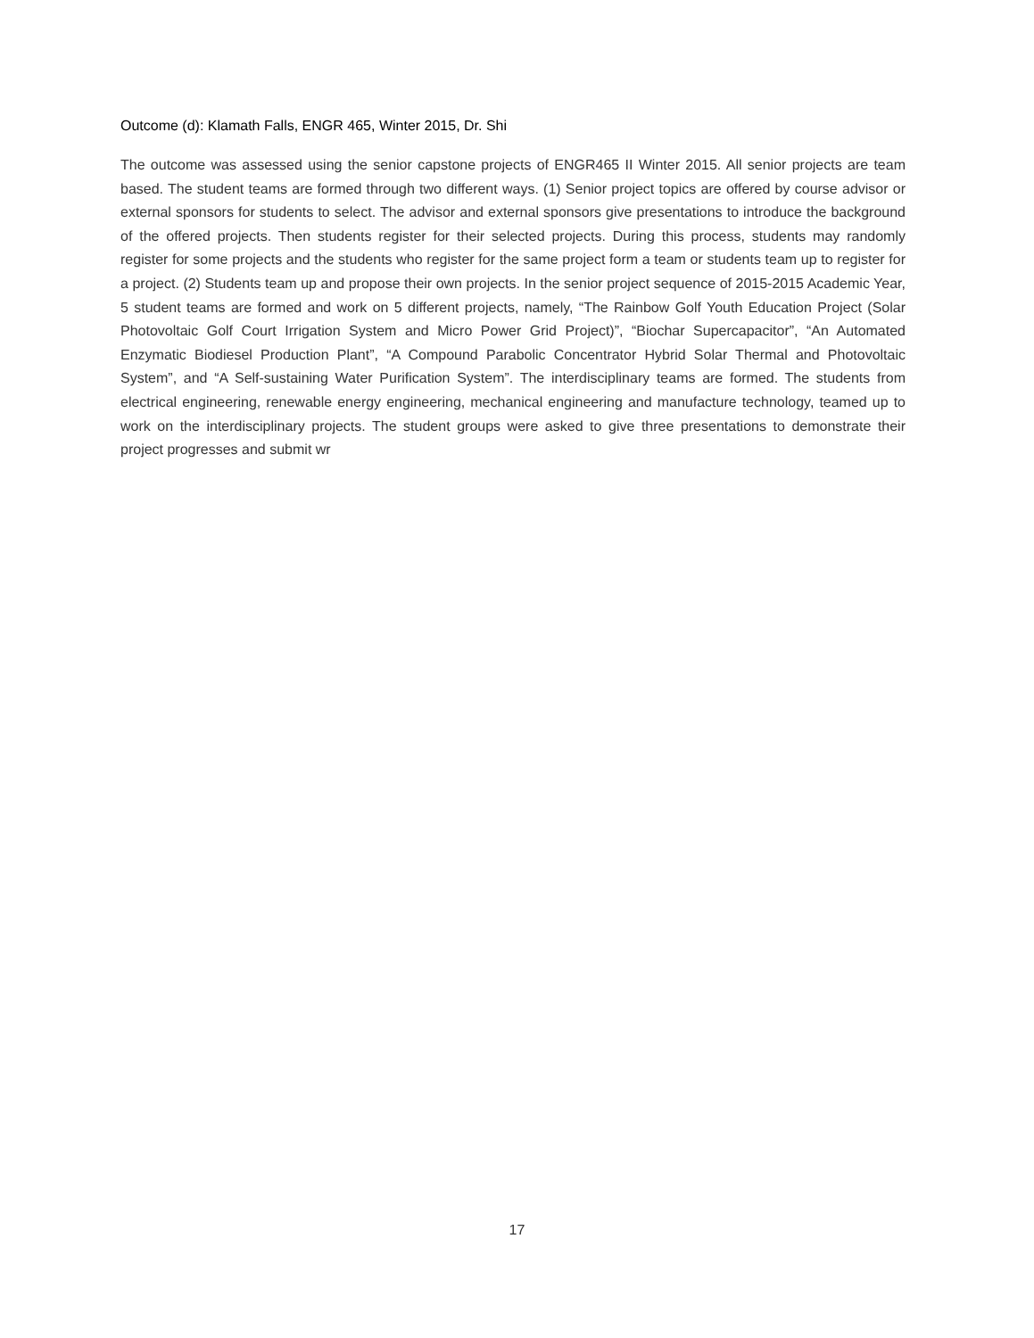Outcome (d): Klamath Falls, ENGR 465, Winter 2015, Dr. Shi
The outcome was assessed using the senior capstone projects of ENGR465 II Winter 2015. All senior projects are team based. The student teams are formed through two different ways. (1) Senior project topics are offered by course advisor or external sponsors for students to select. The advisor and external sponsors give presentations to introduce the background of the offered projects. Then students register for their selected projects. During this process, students may randomly register for some projects and the students who register for the same project form a team or students team up to register for a project. (2) Students team up and propose their own projects. In the senior project sequence of 2015-2015 Academic Year, 5 student teams are formed and work on 5 different projects, namely, “The Rainbow Golf Youth Education Project (Solar Photovoltaic Golf Court Irrigation System and Micro Power Grid Project)”, “Biochar Supercapacitor”, “An Automated Enzymatic Biodiesel Production Plant”, “A Compound Parabolic Concentrator Hybrid Solar Thermal and Photovoltaic System”, and “A Self-sustaining Water Purification System”. The interdisciplinary teams are formed. The students from electrical engineering, renewable energy engineering, mechanical engineering and manufacture technology, teamed up to work on the interdisciplinary projects. The student groups were asked to give three presentations to demonstrate their project progresses and submit wr
17